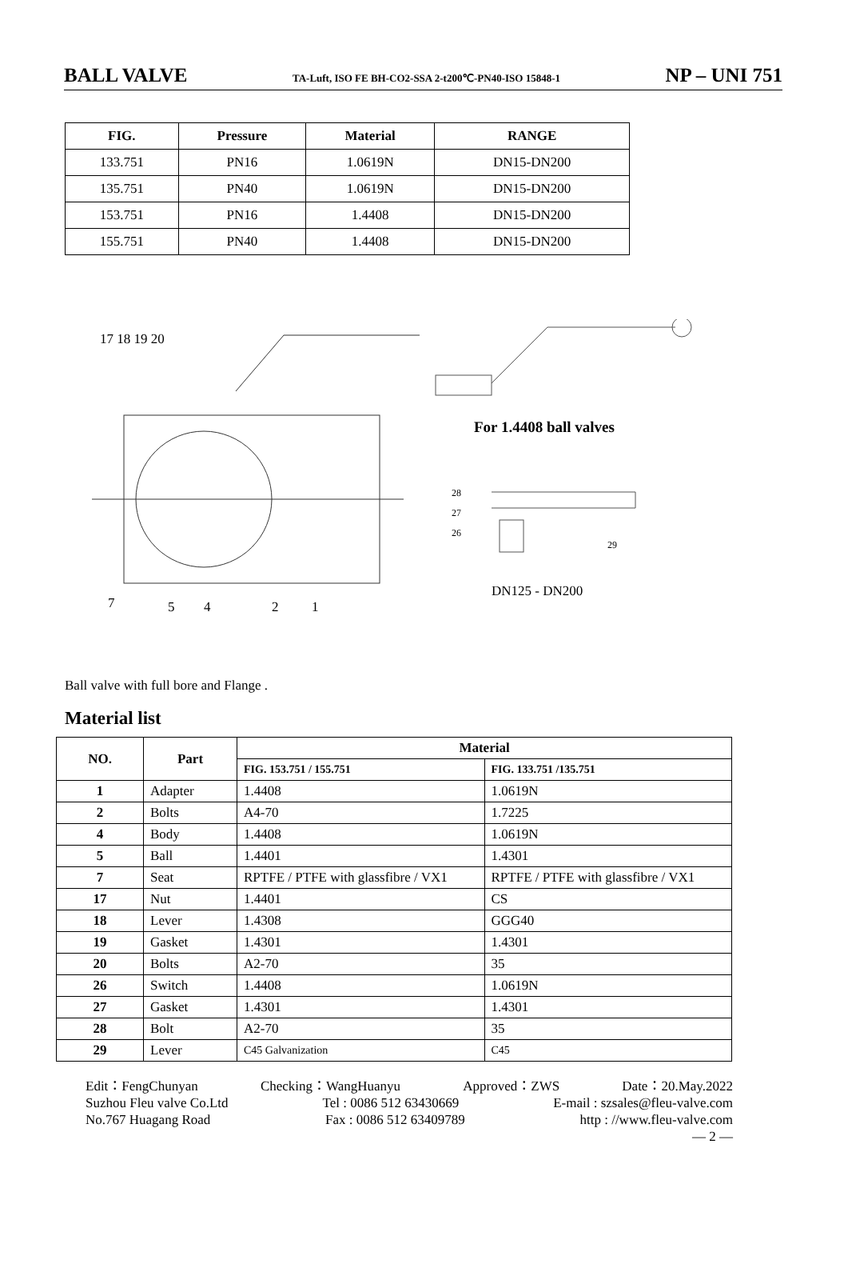BALL VALVE TA-Luft, ISO FE BH-CO2-SSA 2-t200℃-PN40-ISO 15848-1 NP – UNI 751
| FIG. | Pressure | Material | RANGE |
| --- | --- | --- | --- |
| 133.751 | PN16 | 1.0619N | DN15-DN200 |
| 135.751 | PN40 | 1.0619N | DN15-DN200 |
| 153.751 | PN16 | 1.4408 | DN15-DN200 |
| 155.751 | PN40 | 1.4408 | DN15-DN200 |
17 18 19 20
7
5
4
2
1
For 1.4408 ball valves
28
27
26
29
DN125 - DN200
Ball valve with full bore and Flange .
Material list
| NO. | Part | Material | |
| --- | --- | --- | --- |
| | | FIG. 153.751 / 155.751 | FIG. 133.751 /135.751 |
| 1 | Adapter | 1.4408 | 1.0619N |
| 2 | Bolts | A4-70 | 1.7225 |
| 4 | Body | 1.4408 | 1.0619N |
| 5 | Ball | 1.4401 | 1.4301 |
| 7 | Seat | RPTFE / PTFE with glassfibre / VX1 | RPTFE / PTFE with glassfibre / VX1 |
| 17 | Nut | 1.4401 | CS |
| 18 | Lever | 1.4308 | GGG40 |
| 19 | Gasket | 1.4301 | 1.4301 |
| 20 | Bolts | A2-70 | 35 |
| 26 | Switch | 1.4408 | 1.0619N |
| 27 | Gasket | 1.4301 | 1.4301 |
| 28 | Bolt | A2-70 | 35 |
| 29 | Lever | C45 Galvanization | C45 |
Edit：FengChunyan Checking：WangHuanyu Approved：ZWS Date：20.May.2022
Suzhou Fleu valve Co.Ltd Tel : 0086 512 63430669 E-mail : szsales@fleu-valve.com
No.767 Huagang Road Fax : 0086 512 63409789 http : //www.fleu-valve.com
— 2 —